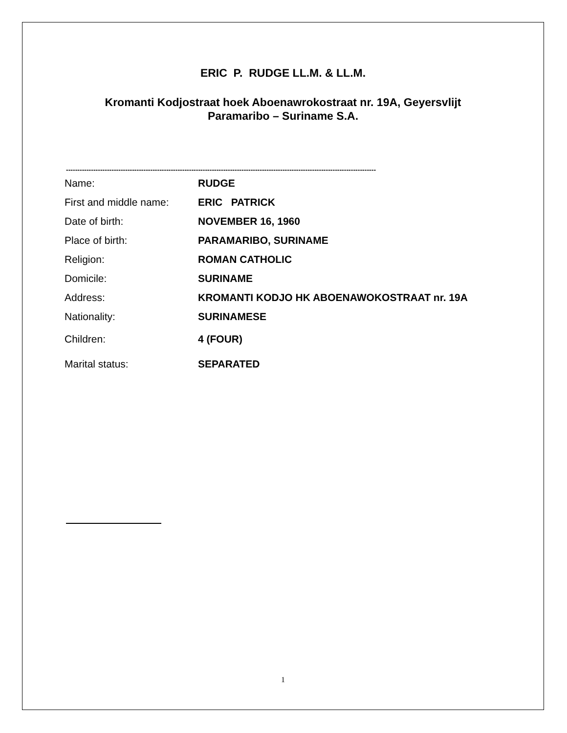ERIC P. RUDGE LL.M. & LL.M.
Kromanti Kodjostraat hoek Aboenawrokostraat nr. 19A, Geyersvlijt
Paramaribo – Suriname S.A.
----------------------------------------------------------------------------------------------------------------------------------------
| Name: | RUDGE |
| First and middle name: | ERIC PATRICK |
| Date of birth: | NOVEMBER 16, 1960 |
| Place of birth: | PARAMARIBO, SURINAME |
| Religion: | ROMAN CATHOLIC |
| Domicile: | SURINAME |
| Address: | KROMANTI KODJO HK ABOENAWOKOSTRAAT nr. 19A |
| Nationality: | SURINAMESE |
| Children: | 4 (FOUR) |
| Marital status: | SEPARATED |
1